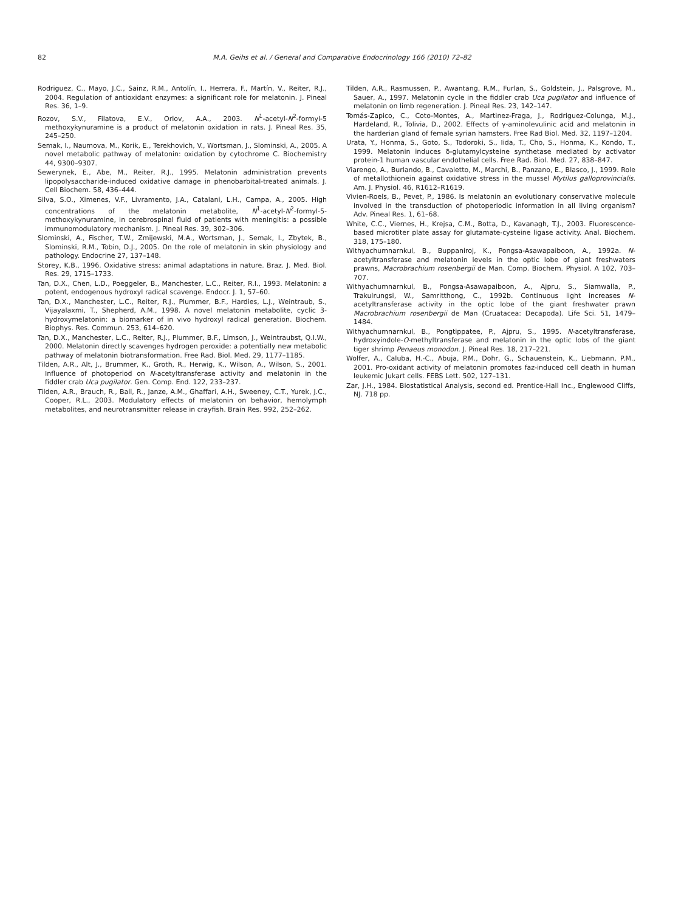82 M.A. Geihs et al. / General and Comparative Endocrinology 166 (2010) 72–82
Rodriguez, C., Mayo, J.C., Sainz, R.M., Antolín, I., Herrera, F., Martín, V., Reiter, R.J., 2004. Regulation of antioxidant enzymes: a significant role for melatonin. J. Pineal Res. 36, 1–9.
Rozov, S.V., Filatova, E.V., Orlov, A.A., 2003. N<sup>1</sup>-acetyl-N<sup>2</sup>-formyl-5 methoxykynuramine is a product of melatonin oxidation in rats. J. Pineal Res. 35, 245–250.
Semak, I., Naumova, M., Korik, E., Terekhovich, V., Wortsman, J., Slominski, A., 2005. A novel metabolic pathway of melatonin: oxidation by cytochrome C. Biochemistry 44, 9300–9307.
Sewerynek, E., Abe, M., Reiter, R.J., 1995. Melatonin administration prevents lipopolysaccharide-induced oxidative damage in phenobarbital-treated animals. J. Cell Biochem. 58, 436–444.
Silva, S.O., Ximenes, V.F., Livramento, J.A., Catalani, L.H., Campa, A., 2005. High concentrations of the melatonin metabolite, N<sup>1</sup>-acetyl-N<sup>2</sup>-formyl-5-methoxykynuramine, in cerebrospinal fluid of patients with meningitis: a possible immunomodulatory mechanism. J. Pineal Res. 39, 302–306.
Slominski, A., Fischer, T.W., Zmijewski, M.A., Wortsman, J., Semak, I., Zbytek, B., Slominski, R.M., Tobin, D.J., 2005. On the role of melatonin in skin physiology and pathology. Endocrine 27, 137–148.
Storey, K.B., 1996. Oxidative stress: animal adaptations in nature. Braz. J. Med. Biol. Res. 29, 1715–1733.
Tan, D.X., Chen, L.D., Poeggeler, B., Manchester, L.C., Reiter, R.I., 1993. Melatonin: a potent, endogenous hydroxyl radical scavenge. Endocr. J. 1, 57–60.
Tan, D.X., Manchester, L.C., Reiter, R.J., Plummer, B.F., Hardies, L.J., Weintraub, S., Vijayalaxmi, T., Shepherd, A.M., 1998. A novel melatonin metabolite, cyclic 3-hydroxymelatonin: a biomarker of in vivo hydroxyl radical generation. Biochem. Biophys. Res. Commun. 253, 614–620.
Tan, D.X., Manchester, L.C., Reiter, R.J., Plummer, B.F., Limson, J., Weintraubst, Q.I.W., 2000. Melatonin directly scavenges hydrogen peroxide: a potentially new metabolic pathway of melatonin biotransformation. Free Rad. Biol. Med. 29, 1177–1185.
Tilden, A.R., Alt, J., Brummer, K., Groth, R., Herwig, K., Wilson, A., Wilson, S., 2001. Influence of photoperiod on N-acetyltransferase activity and melatonin in the fiddler crab Uca pugilator. Gen. Comp. End. 122, 233–237.
Tilden, A.R., Brauch, R., Ball, R., Janze, A.M., Ghaffari, A.H., Sweeney, C.T., Yurek, J.C., Cooper, R.L., 2003. Modulatory effects of melatonin on behavior, hemolymph metabolites, and neurotransmitter release in crayfish. Brain Res. 992, 252–262.
Tilden, A.R., Rasmussen, P., Awantang, R.M., Furlan, S., Goldstein, J., Palsgrove, M., Sauer, A., 1997. Melatonin cycle in the fiddler crab Uca pugilator and influence of melatonin on limb regeneration. J. Pineal Res. 23, 142–147.
Tomás-Zapico, C., Coto-Montes, A., Martinez-Fraga, J., Rodriguez-Colunga, M.J., Hardeland, R., Tolivia, D., 2002. Effects of γ-aminolevulinic acid and melatonin in the harderian gland of female syrian hamsters. Free Rad Biol. Med. 32, 1197–1204.
Urata, Y., Honma, S., Goto, S., Todoroki, S., Iida, T., Cho, S., Honma, K., Kondo, T., 1999. Melatonin induces δ-glutamylcysteine synthetase mediated by activator protein-1 human vascular endothelial cells. Free Rad. Biol. Med. 27, 838–847.
Viarengo, A., Burlando, B., Cavaletto, M., Marchi, B., Panzano, E., Blasco, J., 1999. Role of metallothionein against oxidative stress in the mussel Mytilus galloprovincialis. Am. J. Physiol. 46, R1612–R1619.
Vivien-Roels, B., Pevet, P., 1986. Is melatonin an evolutionary conservative molecule involved in the transduction of photoperiodic information in all living organism? Adv. Pineal Res. 1, 61–68.
White, C.C., Viernes, H., Krejsa, C.M., Botta, D., Kavanagh, T.J., 2003. Fluorescence-based microtiter plate assay for glutamate-cysteine ligase activity. Anal. Biochem. 318, 175–180.
Withyachumnarnkul, B., Buppaniroj, K., Pongsa-Asawapaiboon, A., 1992a. N-acetyltransferase and melatonin levels in the optic lobe of giant freshwaters prawns, Macrobrachium rosenbergii de Man. Comp. Biochem. Physiol. A 102, 703–707.
Withyachumnarnkul, B., Pongsa-Asawapaiboon, A., Ajpru, S., Siamwalla, P., Trakulrungsi, W., Samritthong, C., 1992b. Continuous light increases N-acetyltransferase activity in the optic lobe of the giant freshwater prawn Macrobrachium rosenbergii de Man (Cruatacea: Decapoda). Life Sci. 51, 1479–1484.
Withyachumnarnkul, B., Pongtippatee, P., Ajpru, S., 1995. N-acetyltransferase, hydroxyindole-O-methyltransferase and melatonin in the optic lobs of the giant tiger shrimp Penaeus monodon. J. Pineal Res. 18, 217–221.
Wolfer, A., Caluba, H.-C., Abuja, P.M., Dohr, G., Schauenstein, K., Liebmann, P.M., 2001. Pro-oxidant activity of melatonin promotes faz-induced cell death in human leukemic Jukart cells. FEBS Lett. 502, 127–131.
Zar, J.H., 1984. Biostatistical Analysis, second ed. Prentice-Hall Inc., Englewood Cliffs, NJ. 718 pp.